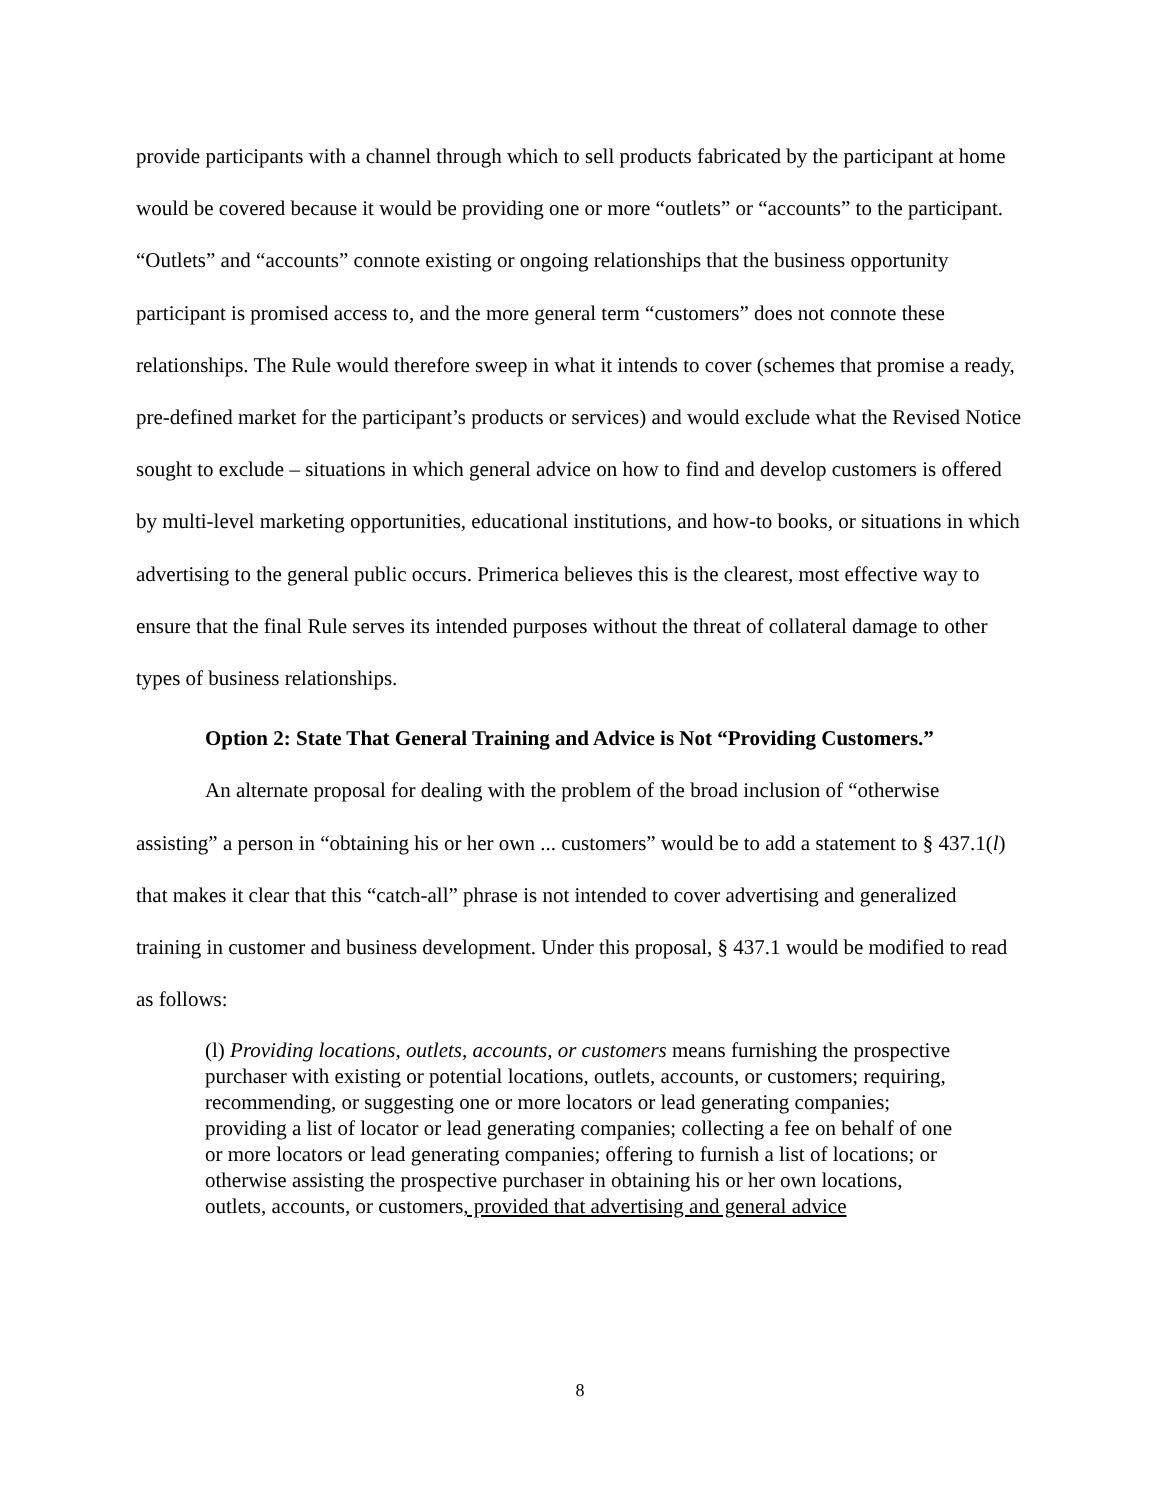provide participants with a channel through which to sell products fabricated by the participant at home would be covered because it would be providing one or more “outlets” or “accounts” to the participant. “Outlets” and “accounts” connote existing or ongoing relationships that the business opportunity participant is promised access to, and the more general term “customers” does not connote these relationships. The Rule would therefore sweep in what it intends to cover (schemes that promise a ready, pre-defined market for the participant’s products or services) and would exclude what the Revised Notice sought to exclude – situations in which general advice on how to find and develop customers is offered by multi-level marketing opportunities, educational institutions, and how-to books, or situations in which advertising to the general public occurs. Primerica believes this is the clearest, most effective way to ensure that the final Rule serves its intended purposes without the threat of collateral damage to other types of business relationships.
Option 2: State That General Training and Advice is Not “Providing Customers.”
An alternate proposal for dealing with the problem of the broad inclusion of “otherwise assisting” a person in “obtaining his or her own ... customers” would be to add a statement to § 437.1(l) that makes it clear that this “catch-all” phrase is not intended to cover advertising and generalized training in customer and business development. Under this proposal, § 437.1 would be modified to read as follows:
(l) Providing locations, outlets, accounts, or customers means furnishing the prospective purchaser with existing or potential locations, outlets, accounts, or customers; requiring, recommending, or suggesting one or more locators or lead generating companies; providing a list of locator or lead generating companies; collecting a fee on behalf of one or more locators or lead generating companies; offering to furnish a list of locations; or otherwise assisting the prospective purchaser in obtaining his or her own locations, outlets, accounts, or customers, provided that advertising and general advice
8